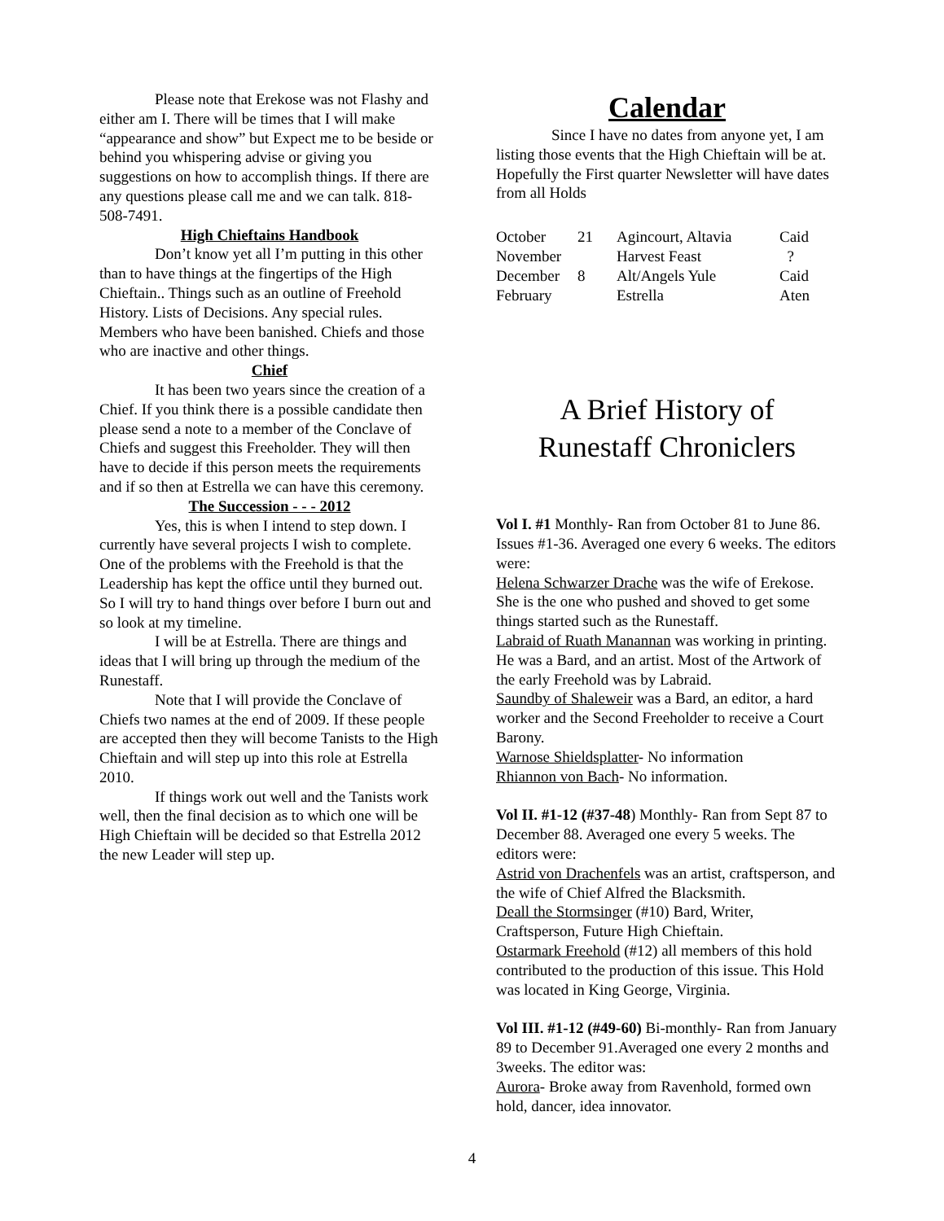Please note that Erekose was not Flashy and either am I. There will be times that I will make “appearance and show” but Expect me to be beside or behind you whispering advise or giving you suggestions on how to accomplish things. If there are any questions please call me and we can talk. 818-508-7491.
High Chieftains Handbook
Don’t know yet all I’m putting in this other than to have things at the fingertips of the High Chieftain.. Things such as an outline of Freehold History. Lists of Decisions. Any special rules. Members who have been banished. Chiefs and those who are inactive and other things.
Chief
It has been two years since the creation of a Chief. If you think there is a possible candidate then please send a note to a member of the Conclave of Chiefs and suggest this Freeholder. They will then have to decide if this person meets the requirements and if so then at Estrella we can have this ceremony.
The Succession - - - 2012
Yes, this is when I intend to step down. I currently have several projects I wish to complete. One of the problems with the Freehold is that the Leadership has kept the office until they burned out. So I will try to hand things over before I burn out and so look at my timeline.
I will be at Estrella. There are things and ideas that I will bring up through the medium of the Runestaff.
Note that I will provide the Conclave of Chiefs two names at the end of 2009. If these people are accepted then they will become Tanists to the High Chieftain and will step up into this role at Estrella 2010.
If things work out well and the Tanists work well, then the final decision as to which one will be High Chieftain will be decided so that Estrella 2012 the new Leader will step up.
Calendar
Since I have no dates from anyone yet, I am listing those events that the High Chieftain will be at. Hopefully the First quarter Newsletter will have dates from all Holds
| October | 21 | Agincourt, Altavia | Caid |
| November | | Harvest Feast | ? |
| December | 8 | Alt/Angels Yule | Caid |
| February | | Estrella | Aten |
A Brief History of
Runestaff Chroniclers
Vol I. #1 Monthly- Ran from October 81 to June 86. Issues #1-36. Averaged one every 6 weeks. The editors were:
Helena Schwarzer Drache was the wife of Erekose. She is the one who pushed and shoved to get some things started such as the Runestaff.
Labraid of Ruath Manannan was working in printing. He was a Bard, and an artist. Most of the Artwork of the early Freehold was by Labraid.
Saundby of Shaleweir was a Bard, an editor, a hard worker and the Second Freeholder to receive a Court Barony.
Warnose Shieldsplatter- No information
Rhiannon von Bach- No information.
Vol II. #1-12 (#37-48) Monthly- Ran from Sept 87 to December 88. Averaged one every 5 weeks. The editors were:
Astrid von Drachenfels was an artist, craftsperson, and the wife of Chief Alfred the Blacksmith.
Deall the Stormsinger (#10) Bard, Writer, Craftsperson, Future High Chieftain.
Ostarmark Freehold (#12) all members of this hold contributed to the production of this issue. This Hold was located in King George, Virginia.
Vol III. #1-12 (#49-60) Bi-monthly- Ran from January 89 to December 91.Averaged one every 2 months and 3weeks. The editor was:
Aurora- Broke away from Ravenhold, formed own hold, dancer, idea innovator.
4